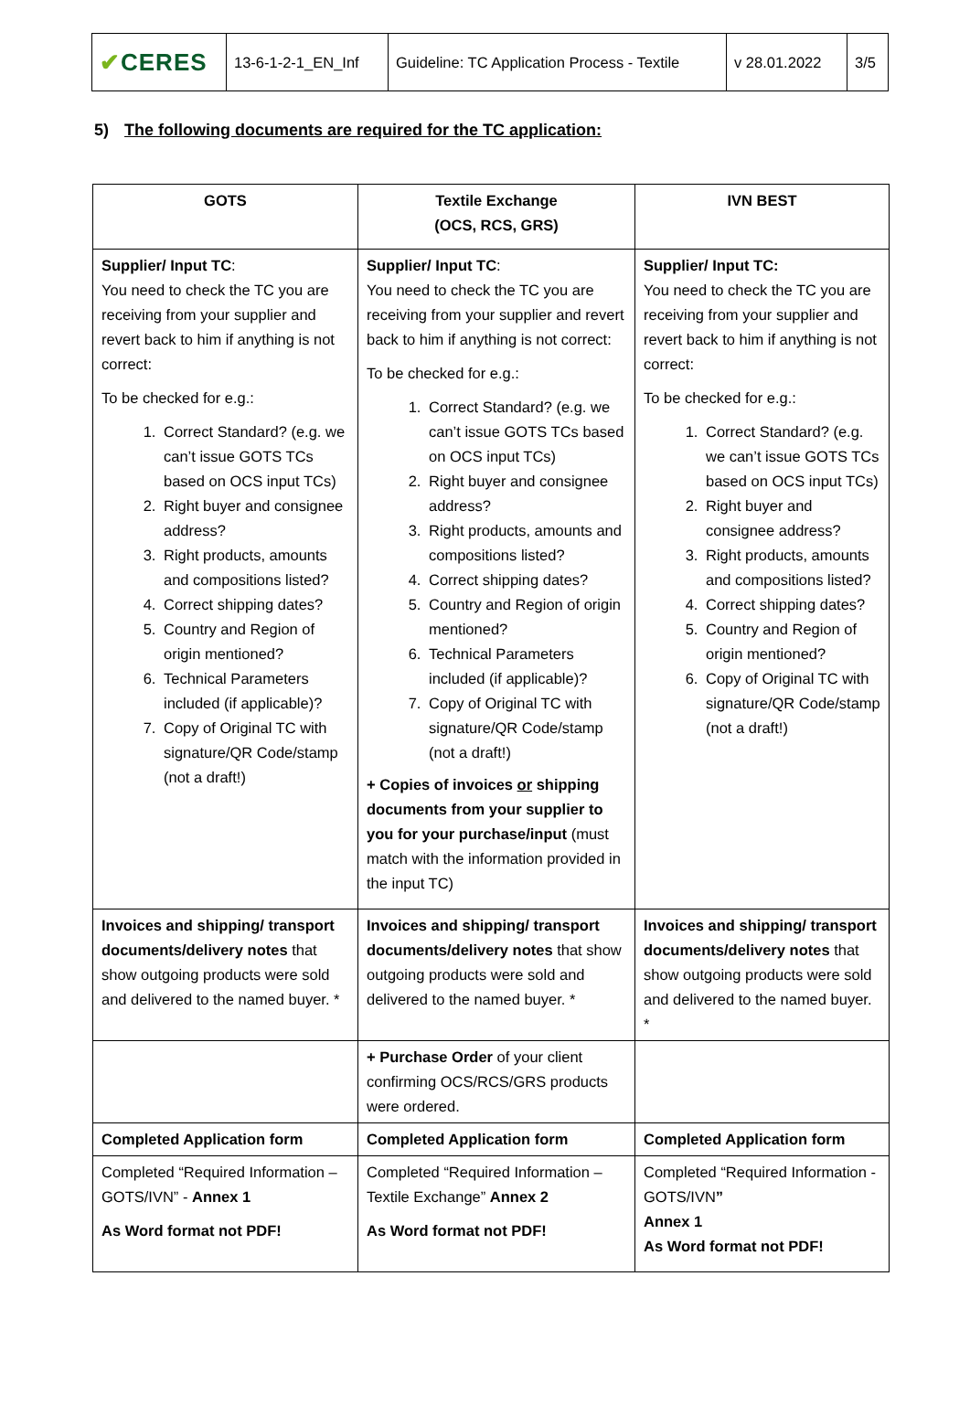| ✔ CERES | 13-6-1-2-1_EN_Inf | Guideline: TC Application Process - Textile | v 28.01.2022 | 3/5 |
5) The following documents are required for the TC application:
| GOTS | Textile Exchange (OCS, RCS, GRS) | IVN BEST |
| --- | --- | --- |
| Supplier/ Input TC : You need to check the TC you are receiving from your supplier and revert back to him if anything is not correct: To be checked for e.g.: 1. Correct Standard? (e.g. we can’t issue GOTS TCs based on OCS input TCs) 2. Right buyer and consignee address? 3. Right products, amounts and compositions listed? 4. Correct shipping dates? 5. Country and Region of origin mentioned? 6. Technical Parameters included (if applicable)? 7. Copy of Original TC with signature/QR Code/stamp (not a draft!) | Supplier/ Input TC : You need to check the TC you are receiving from your supplier and revert back to him if anything is not correct: To be checked for e.g.: 1. Correct Standard? (e.g. we can’t issue GOTS TCs based on OCS input TCs) 2. Right buyer and consignee address? 3. Right products, amounts and compositions listed? 4. Correct shipping dates? 5. Country and Region of origin mentioned? 6. Technical Parameters included (if applicable)? 7. Copy of Original TC with signature/QR Code/stamp (not a draft!) + Copies of invoices or shipping documents from your supplier to you for your purchase/input (must match with the information provided in the input TC) | Supplier/ Input TC: You need to check the TC you are receiving from your supplier and revert back to him if anything is not correct: To be checked for e.g.: 1. Correct Standard? (e.g. we can’t issue GOTS TCs based on OCS input TCs) 2. Right buyer and consignee address? 3. Right products, amounts and compositions listed? 4. Correct shipping dates? 5. Country and Region of origin mentioned? 6. Copy of Original TC with signature/QR Code/stamp (not a draft!) |
| Invoices and shipping/ transport documents/delivery notes that show outgoing products were sold and delivered to the named buyer. * | Invoices and shipping/ transport documents/delivery notes that show outgoing products were sold and delivered to the named buyer. * | Invoices and shipping/ transport documents/delivery notes that show outgoing products were sold and delivered to the named buyer. * |
| | + Purchase Order of your client confirming OCS/RCS/GRS products were ordered. | |
| Completed Application form | Completed Application form | Completed Application form |
| Completed “Required Information – GOTS/IVN” - Annex 1 As Word format not PDF! | Completed “Required Information – Textile Exchange” Annex 2 As Word format not PDF! | Completed “Required Information - GOTS/IVN ” Annex 1 As Word format not PDF! |